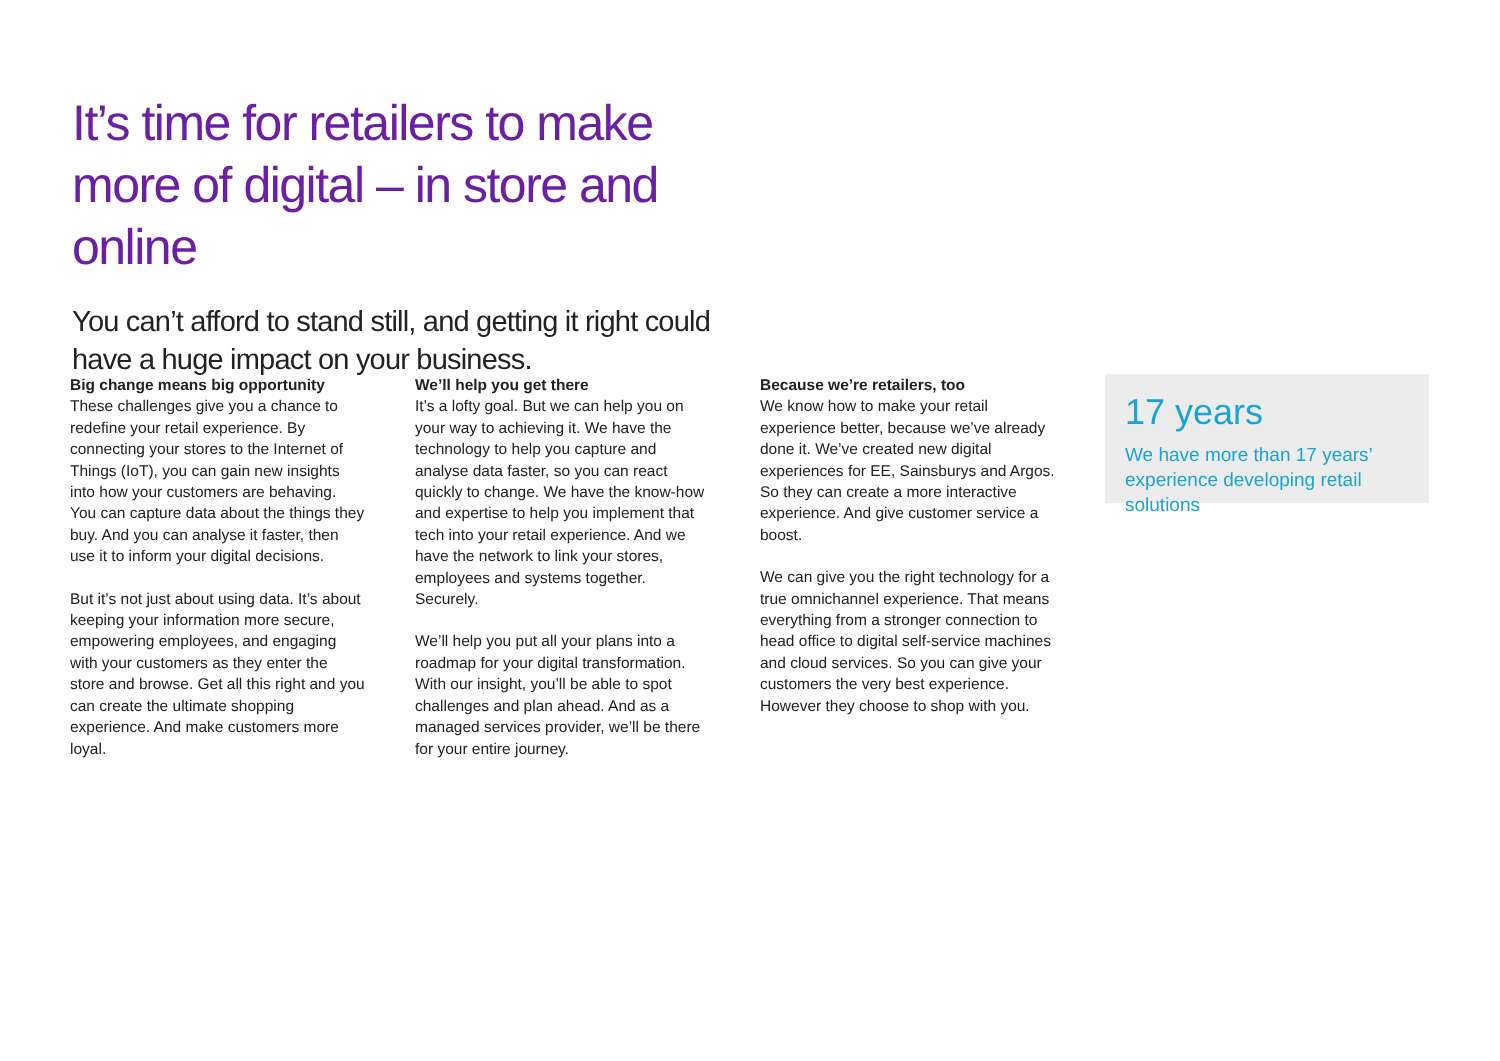It’s time for retailers to make more of digital – in store and online
You can’t afford to stand still, and getting it right could have a huge impact on your business.
Big change means big opportunity
These challenges give you a chance to redefine your retail experience. By connecting your stores to the Internet of Things (IoT), you can gain new insights into how your customers are behaving. You can capture data about the things they buy. And you can analyse it faster, then use it to inform your digital decisions.
But it’s not just about using data. It’s about keeping your information more secure, empowering employees, and engaging with your customers as they enter the store and browse. Get all this right and you can create the ultimate shopping experience. And make customers more loyal.
We’ll help you get there
It’s a lofty goal. But we can help you on your way to achieving it. We have the technology to help you capture and analyse data faster, so you can react quickly to change. We have the know-how and expertise to help you implement that tech into your retail experience. And we have the network to link your stores, employees and systems together. Securely.
We’ll help you put all your plans into a roadmap for your digital transformation. With our insight, you’ll be able to spot challenges and plan ahead. And as a managed services provider, we’ll be there for your entire journey.
Because we’re retailers, too
We know how to make your retail experience better, because we’ve already done it. We’ve created new digital experiences for EE, Sainsburys and Argos. So they can create a more interactive experience. And give customer service a boost.
We can give you the right technology for a true omnichannel experience. That means everything from a stronger connection to head office to digital self-service machines and cloud services. So you can give your customers the very best experience. However they choose to shop with you.
17 years
We have more than 17 years’ experience developing retail solutions